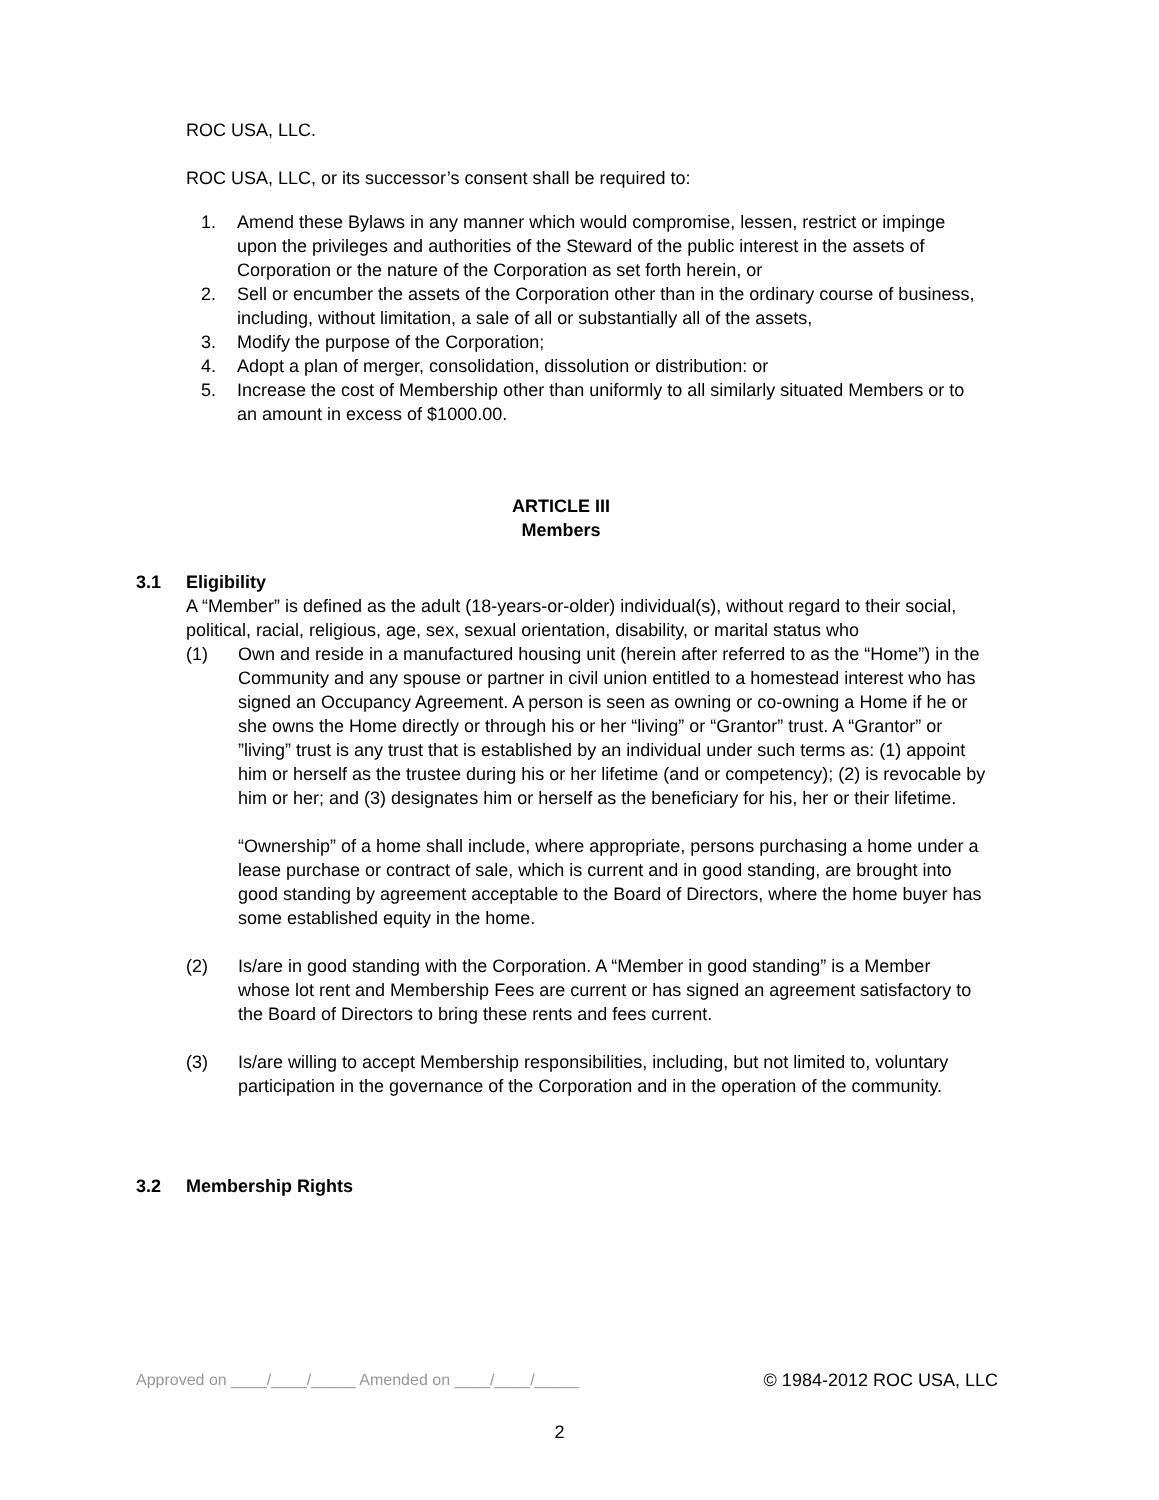ROC USA, LLC.
ROC USA, LLC, or its successor’s consent shall be required to:
1. Amend these Bylaws in any manner which would compromise, lessen, restrict or impinge upon the privileges and authorities of the Steward of the public interest in the assets of Corporation or the nature of the Corporation as set forth herein, or
2. Sell or encumber the assets of the Corporation other than in the ordinary course of business, including, without limitation, a sale of all or substantially all of the assets,
3. Modify the purpose of the Corporation;
4. Adopt a plan of merger, consolidation, dissolution or distribution: or
5. Increase the cost of Membership other than uniformly to all similarly situated Members or to an amount in excess of $1000.00.
ARTICLE III
Members
3.1 Eligibility
A “Member” is defined as the adult (18-years-or-older) individual(s), without regard to their social, political, racial, religious, age, sex, sexual orientation, disability, or marital status who
(1) Own and reside in a manufactured housing unit (herein after referred to as the “Home”) in the Community and any spouse or partner in civil union entitled to a homestead interest who has signed an Occupancy Agreement. A person is seen as owning or co-owning a Home if he or she owns the Home directly or through his or her “living” or “Grantor” trust. A “Grantor” or ”living” trust is any trust that is established by an individual under such terms as: (1) appoint him or herself as the trustee during his or her lifetime (and or competency); (2) is revocable by him or her; and (3) designates him or herself as the beneficiary for his, her or their lifetime.
“Ownership” of a home shall include, where appropriate, persons purchasing a home under a lease purchase or contract of sale, which is current and in good standing, are brought into good standing by agreement acceptable to the Board of Directors, where the home buyer has some established equity in the home.
(2) Is/are in good standing with the Corporation. A “Member in good standing” is a Member whose lot rent and Membership Fees are current or has signed an agreement satisfactory to the Board of Directors to bring these rents and fees current.
(3) Is/are willing to accept Membership responsibilities, including, but not limited to, voluntary participation in the governance of the Corporation and in the operation of the community.
3.2 Membership Rights
Approved on ____/____/_____ Amended on ____/____/_____ © 1984-2012 ROC USA, LLC
2